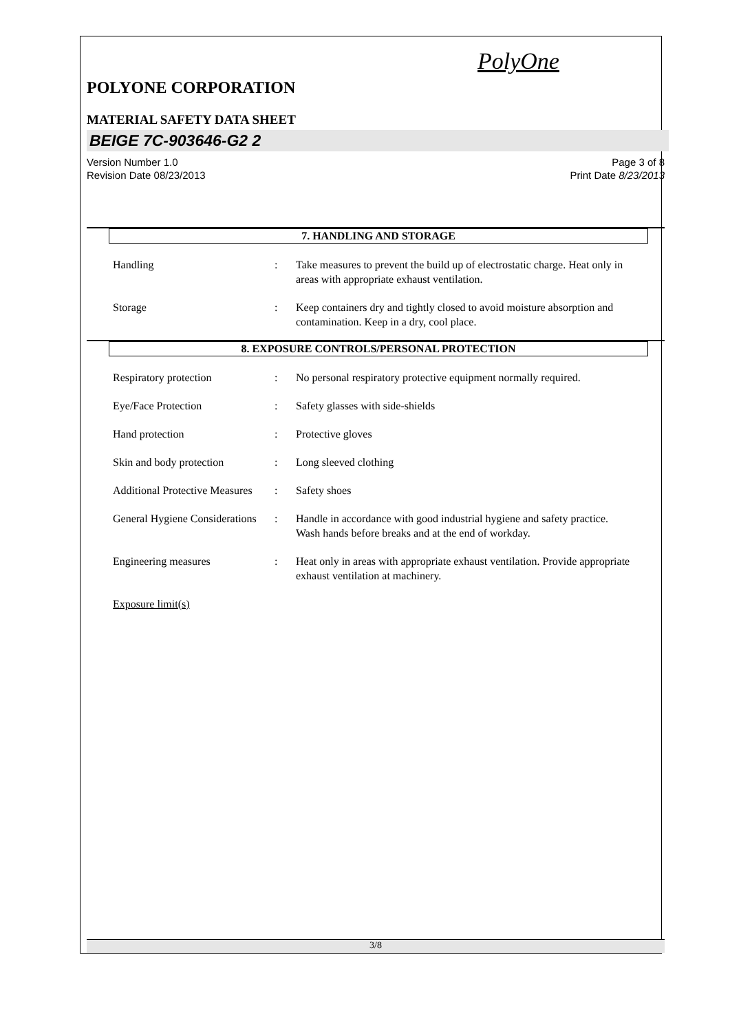PolyOne
POLYONE CORPORATION
MATERIAL SAFETY DATA SHEET
BEIGE 7C-903646-G2 2
Version Number 1.0
Revision Date 08/23/2013
Page 3 of 8
Print Date 8/23/2013
7. HANDLING AND STORAGE
Handling : Take measures to prevent the build up of electrostatic charge. Heat only in areas with appropriate exhaust ventilation.
Storage : Keep containers dry and tightly closed to avoid moisture absorption and contamination. Keep in a dry, cool place.
8. EXPOSURE CONTROLS/PERSONAL PROTECTION
Respiratory protection : No personal respiratory protective equipment normally required.
Eye/Face Protection : Safety glasses with side-shields
Hand protection : Protective gloves
Skin and body protection : Long sleeved clothing
Additional Protective Measures
: Safety shoes
General Hygiene Considerations
: Handle in accordance with good industrial hygiene and safety practice. Wash hands before breaks and at the end of workday.
Engineering measures : Heat only in areas with appropriate exhaust ventilation. Provide appropriate exhaust ventilation at machinery.
Exposure limit(s)
3/8